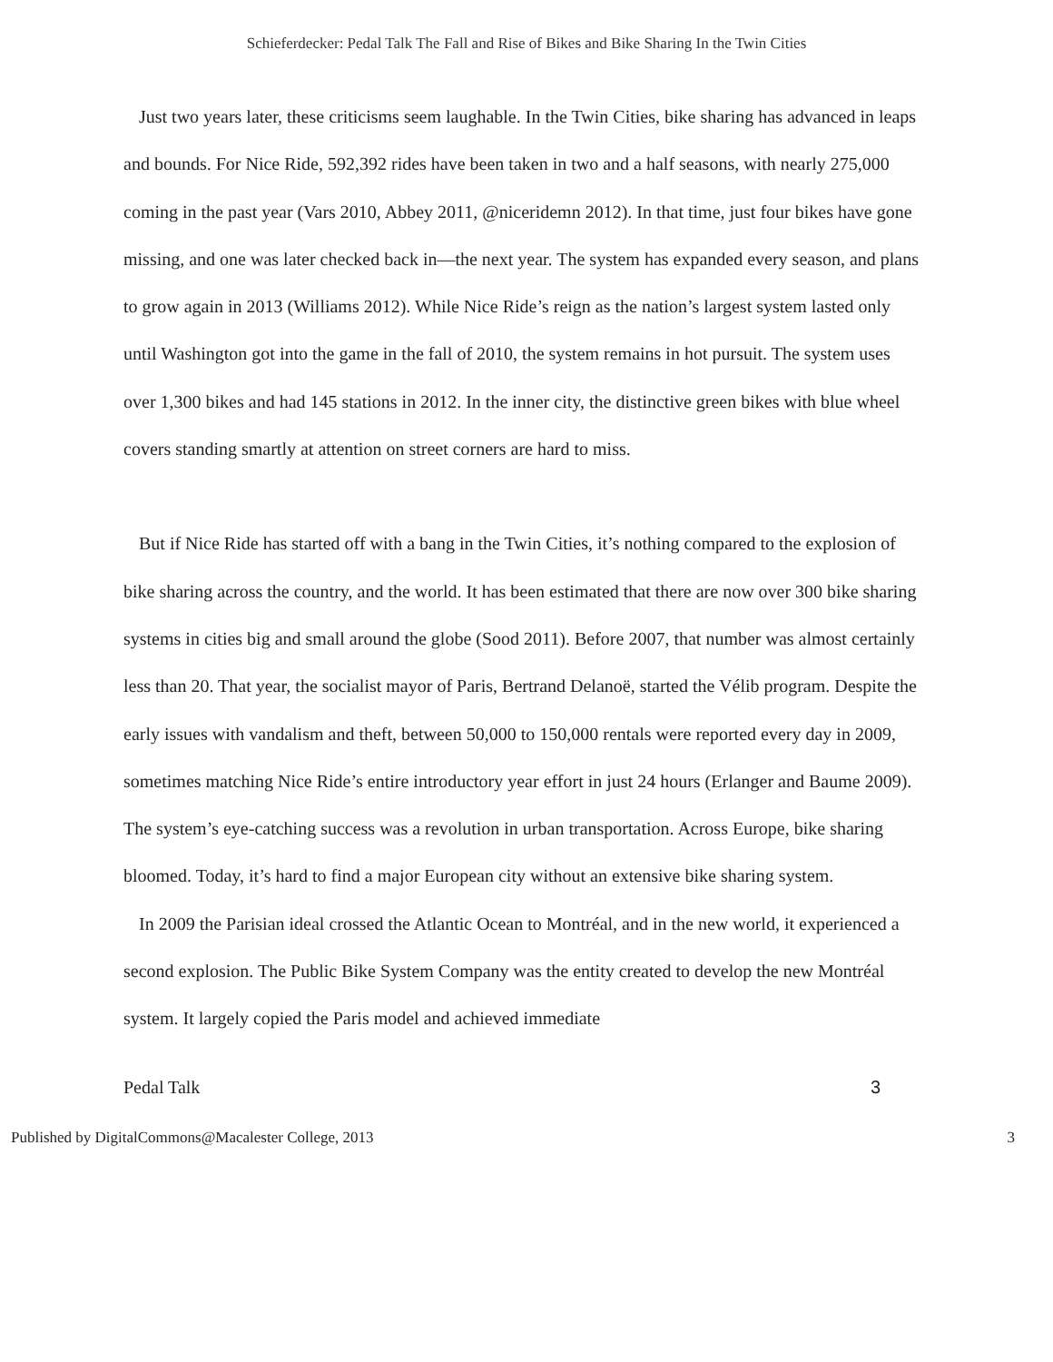Schieferdecker: Pedal Talk The Fall and Rise of Bikes and Bike Sharing In the Twin Cities
Just two years later, these criticisms seem laughable. In the Twin Cities, bike sharing has advanced in leaps and bounds. For Nice Ride, 592,392 rides have been taken in two and a half seasons, with nearly 275,000 coming in the past year (Vars 2010, Abbey 2011, @niceridemn 2012). In that time, just four bikes have gone missing, and one was later checked back in—the next year. The system has expanded every season, and plans to grow again in 2013 (Williams 2012). While Nice Ride’s reign as the nation’s largest system lasted only until Washington got into the game in the fall of 2010, the system remains in hot pursuit. The system uses over 1,300 bikes and had 145 stations in 2012. In the inner city, the distinctive green bikes with blue wheel covers standing smartly at attention on street corners are hard to miss.
But if Nice Ride has started off with a bang in the Twin Cities, it’s nothing compared to the explosion of bike sharing across the country, and the world. It has been estimated that there are now over 300 bike sharing systems in cities big and small around the globe (Sood 2011). Before 2007, that number was almost certainly less than 20. That year, the socialist mayor of Paris, Bertrand Delanoë, started the Vélib program. Despite the early issues with vandalism and theft, between 50,000 to 150,000 rentals were reported every day in 2009, sometimes matching Nice Ride’s entire introductory year effort in just 24 hours (Erlanger and Baume 2009). The system’s eye-catching success was a revolution in urban transportation. Across Europe, bike sharing bloomed. Today, it’s hard to find a major European city without an extensive bike sharing system.
In 2009 the Parisian ideal crossed the Atlantic Ocean to Montréal, and in the new world, it experienced a second explosion. The Public Bike System Company was the entity created to develop the new Montréal system. It largely copied the Paris model and achieved immediate
Pedal Talk 3
Published by DigitalCommons@Macalester College, 2013 3